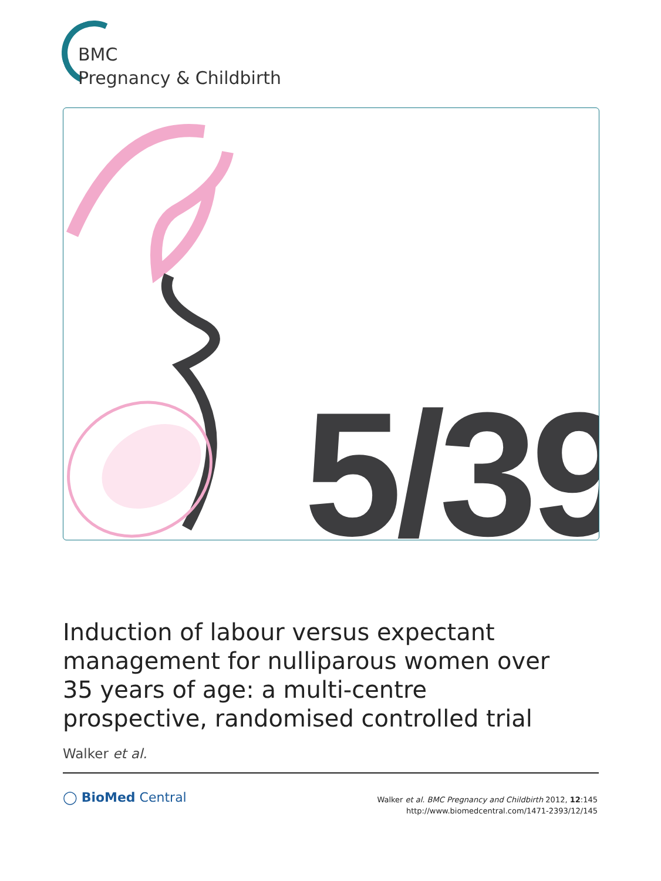BMC
Pregnancy & Childbirth
5/39
Induction of labour versus expectant management for nulliparous women over 35 years of age: a multi-centre prospective, randomised controlled trial
Walker et al.
◯ BioMed Central
Walker et al. BMC Pregnancy and Childbirth 2012, 12:145
http://www.biomedcentral.com/1471-2393/12/145